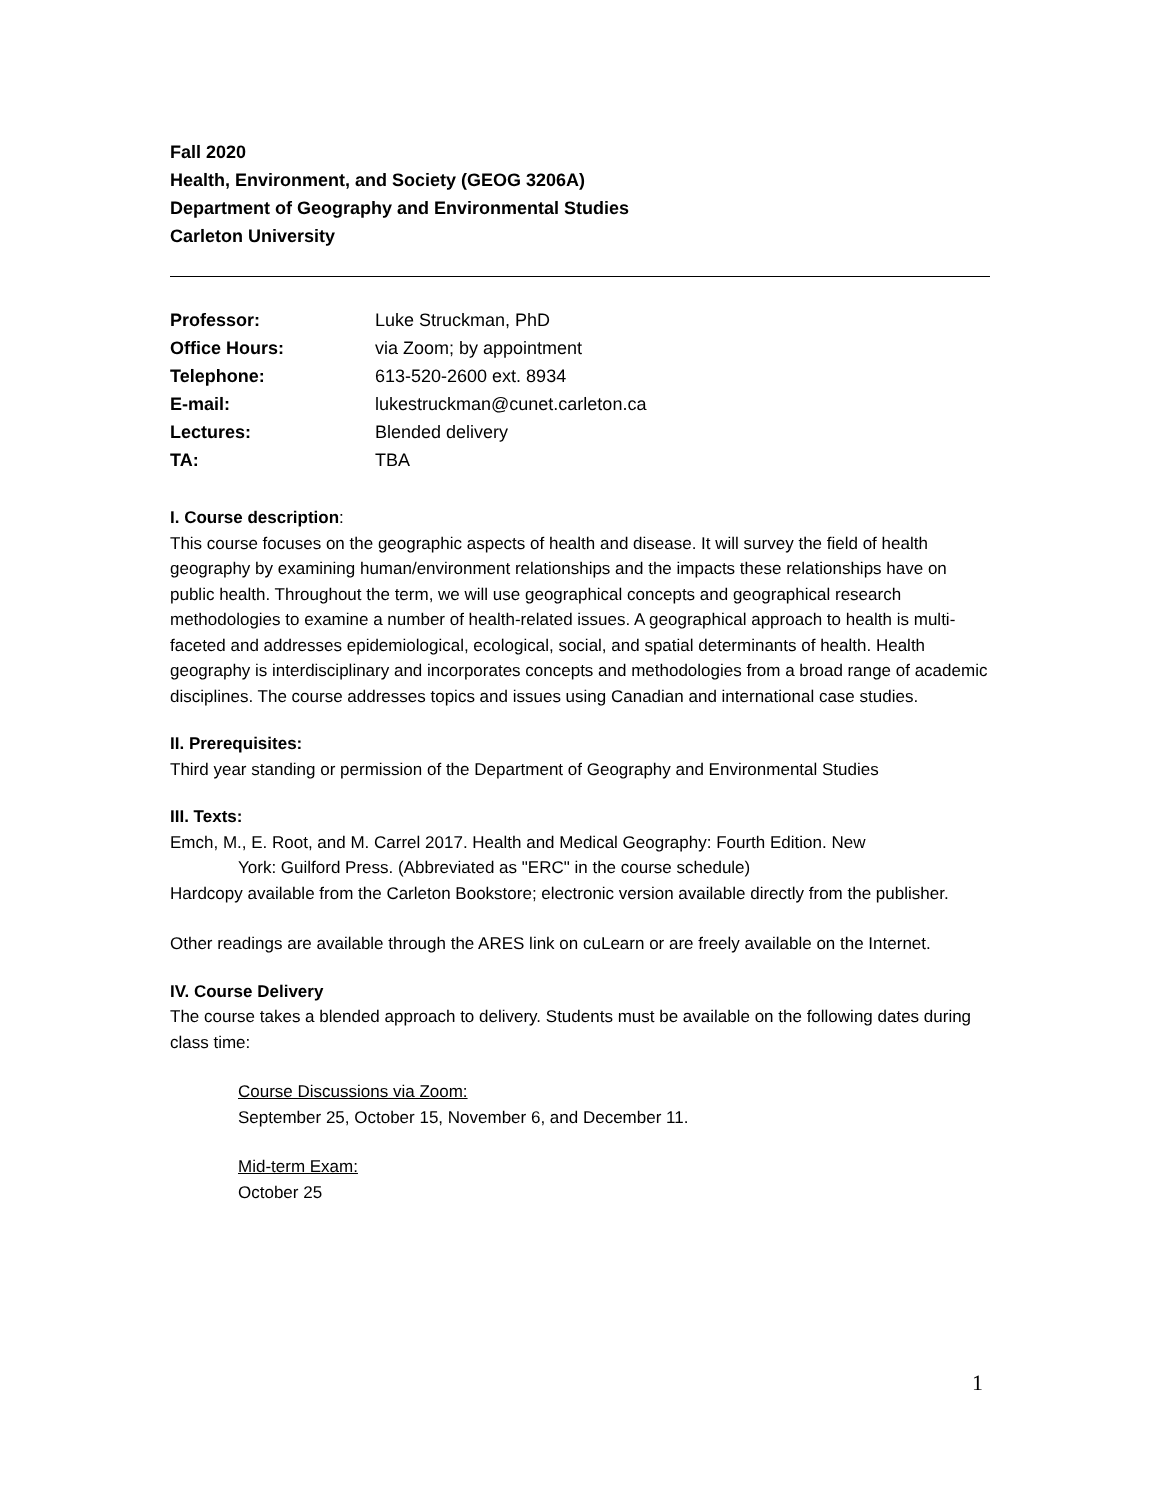Fall 2020
Health, Environment, and Society (GEOG 3206A)
Department of Geography and Environmental Studies
Carleton University
| Professor: | Luke Struckman, PhD |
| Office Hours: | via Zoom; by appointment |
| Telephone: | 613-520-2600 ext. 8934 |
| E-mail: | lukestruckman@cunet.carleton.ca |
| Lectures: | Blended delivery |
| TA: | TBA |
I. Course description:
This course focuses on the geographic aspects of health and disease. It will survey the field of health geography by examining human/environment relationships and the impacts these relationships have on public health. Throughout the term, we will use geographical concepts and geographical research methodologies to examine a number of health-related issues. A geographical approach to health is multi-faceted and addresses epidemiological, ecological, social, and spatial determinants of health. Health geography is interdisciplinary and incorporates concepts and methodologies from a broad range of academic disciplines. The course addresses topics and issues using Canadian and international case studies.
II. Prerequisites:
Third year standing or permission of the Department of Geography and Environmental Studies
III. Texts:
Emch, M., E. Root, and M. Carrel 2017. Health and Medical Geography: Fourth Edition. New
York: Guilford Press. (Abbreviated as "ERC" in the course schedule)
Hardcopy available from the Carleton Bookstore; electronic version available directly from the publisher.
Other readings are available through the ARES link on cuLearn or are freely available on the Internet.
IV. Course Delivery
The course takes a blended approach to delivery. Students must be available on the following dates during class time:
Course Discussions via Zoom:
September 25, October 15, November 6, and December 11.
Mid-term Exam:
October 25
1